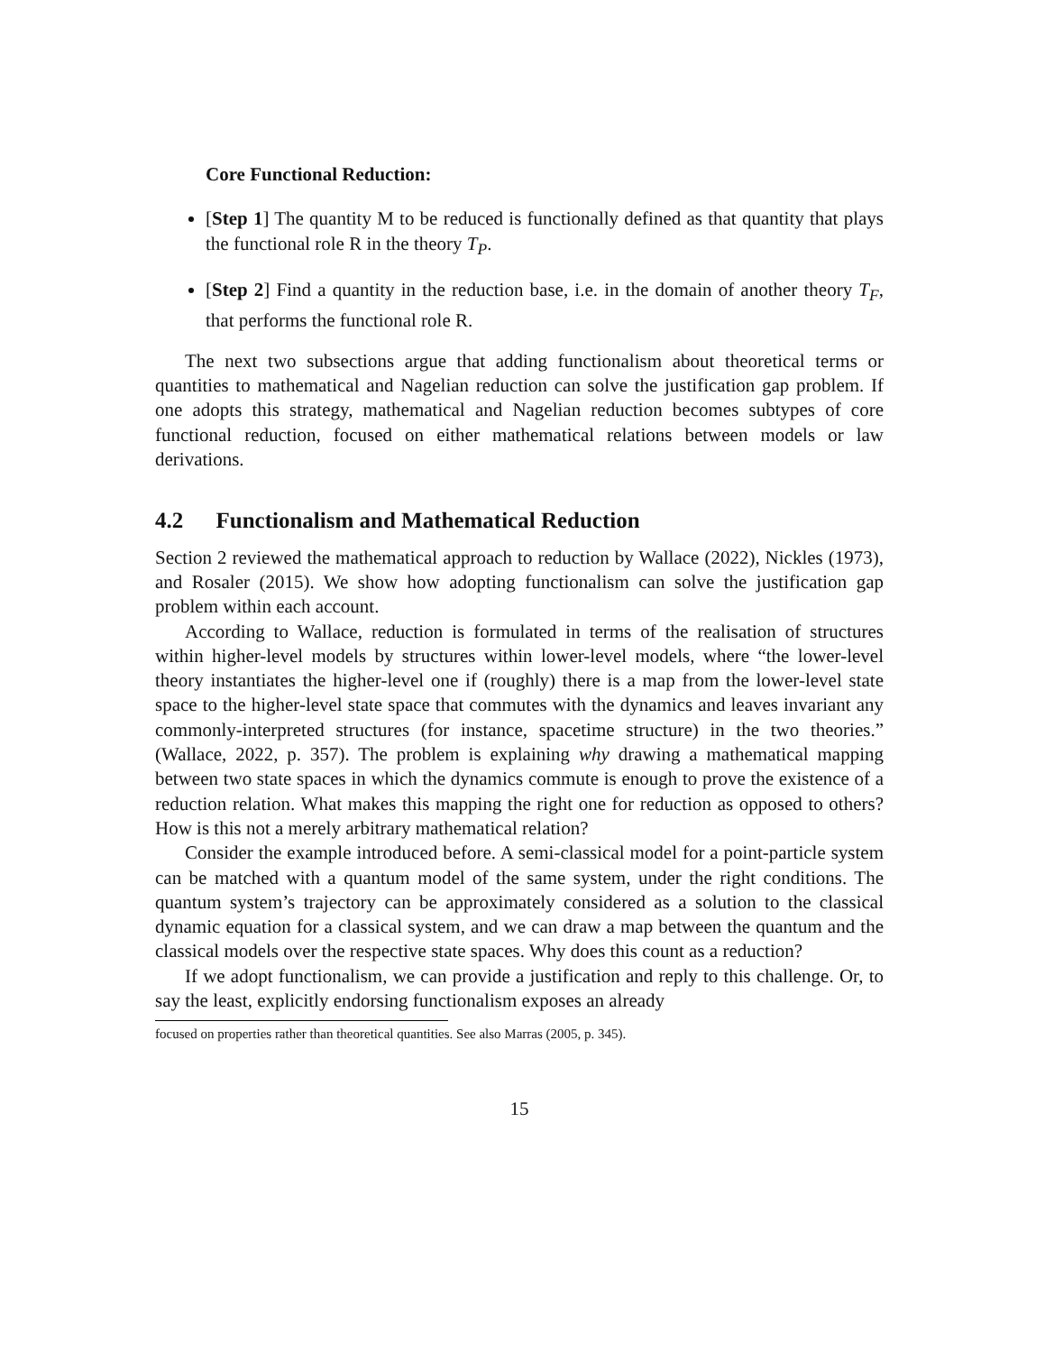Core Functional Reduction:
[Step 1] The quantity M to be reduced is functionally defined as that quantity that plays the functional role R in the theory T<sub>P</sub>.
[Step 2] Find a quantity in the reduction base, i.e. in the domain of another theory T<sub>F</sub>, that performs the functional role R.
The next two subsections argue that adding functionalism about theoretical terms or quantities to mathematical and Nagelian reduction can solve the justification gap problem. If one adopts this strategy, mathematical and Nagelian reduction becomes subtypes of core functional reduction, focused on either mathematical relations between models or law derivations.
4.2 Functionalism and Mathematical Reduction
Section 2 reviewed the mathematical approach to reduction by Wallace (2022), Nickles (1973), and Rosaler (2015). We show how adopting functionalism can solve the justification gap problem within each account.
According to Wallace, reduction is formulated in terms of the realisation of structures within higher-level models by structures within lower-level models, where “the lower-level theory instantiates the higher-level one if (roughly) there is a map from the lower-level state space to the higher-level state space that commutes with the dynamics and leaves invariant any commonly-interpreted structures (for instance, spacetime structure) in the two theories.” (Wallace, 2022, p. 357). The problem is explaining why drawing a mathematical mapping between two state spaces in which the dynamics commute is enough to prove the existence of a reduction relation. What makes this mapping the right one for reduction as opposed to others? How is this not a merely arbitrary mathematical relation?
Consider the example introduced before. A semi-classical model for a point-particle system can be matched with a quantum model of the same system, under the right conditions. The quantum system’s trajectory can be approximately considered as a solution to the classical dynamic equation for a classical system, and we can draw a map between the quantum and the classical models over the respective state spaces. Why does this count as a reduction?
If we adopt functionalism, we can provide a justification and reply to this challenge. Or, to say the least, explicitly endorsing functionalism exposes an already
focused on properties rather than theoretical quantities. See also Marras (2005, p. 345).
15